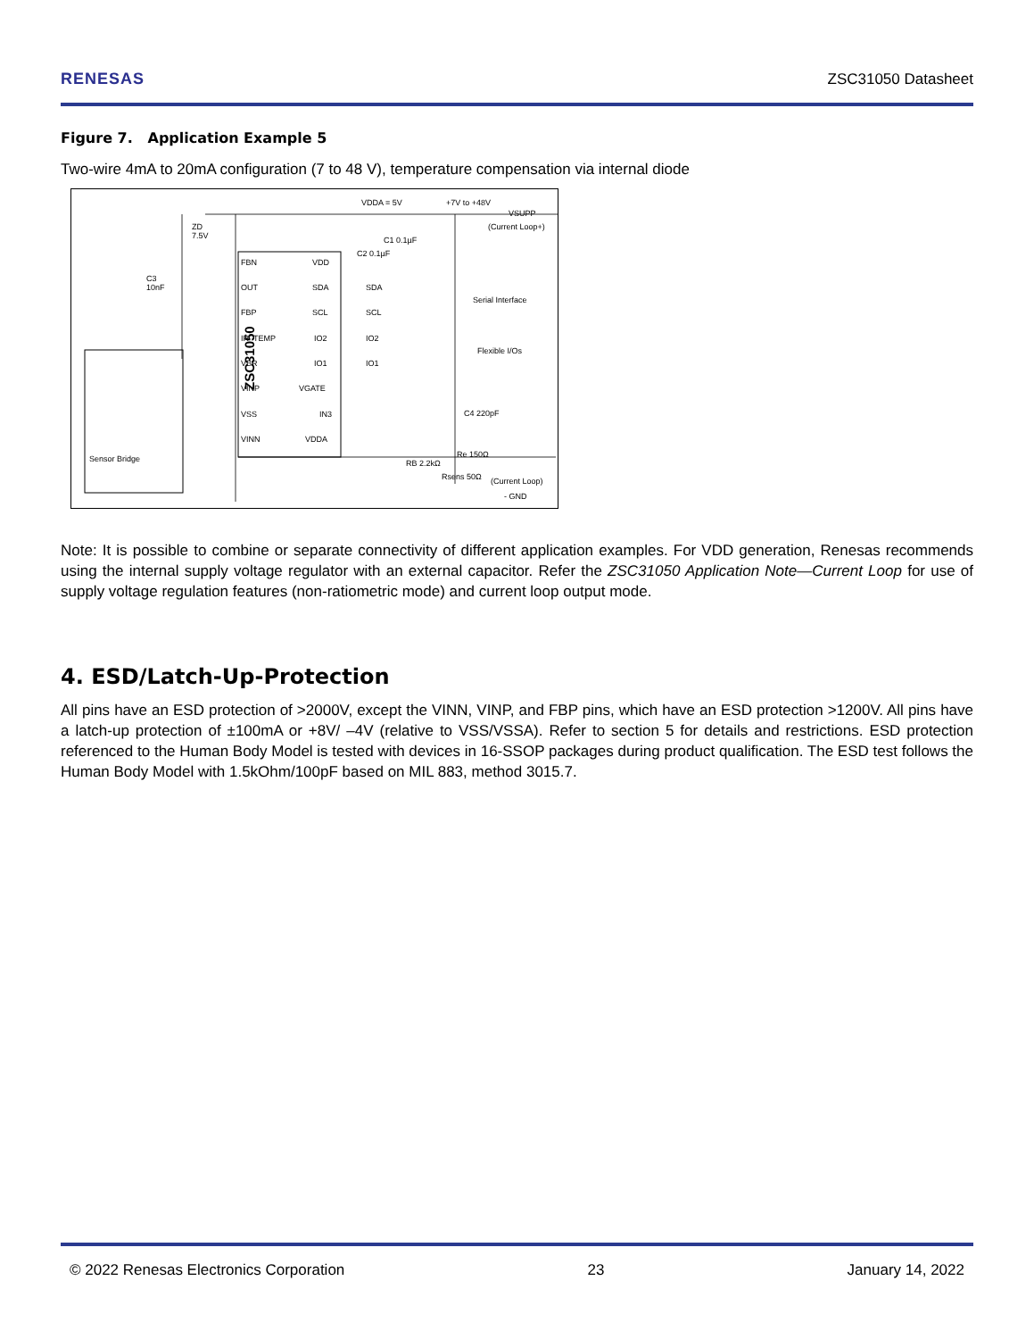RENESAS ZSC31050 Datasheet
Figure 7. Application Example 5
Two-wire 4mA to 20mA configuration (7 to 48 V), temperature compensation via internal diode
ZSC31050
FBN
OUT
FBP
IR_TEMP
VBR
VINP
VSS
VINN
VDD
SDA
SCL
IO2
IO1
VGATE
IN3
VDDA
SDA
SCL
IO2
IO1
Serial Interface
Flexible I/Os
VDDA = 5V
+7V to +48V
VSUPP
(Current Loop+)
ZD
7.5V
C3
10nF
C1 0.1µF
C2 0.1µF
C4 220pF
Re 150Ω
RB 2.2kΩ
Rsens 50Ω
(Current Loop)
- GND
Sensor Bridge
Note: It is possible to combine or separate connectivity of different application examples. For VDD generation, Renesas recommends using the internal supply voltage regulator with an external capacitor. Refer the ZSC31050 Application Note—Current Loop for use of supply voltage regulation features (non-ratiometric mode) and current loop output mode.
4. ESD/Latch-Up-Protection
All pins have an ESD protection of >2000V, except the VINN, VINP, and FBP pins, which have an ESD protection >1200V. All pins have a latch-up protection of ±100mA or +8V/ –4V (relative to VSS/VSSA). Refer to section 5 for details and restrictions. ESD protection referenced to the Human Body Model is tested with devices in 16-SSOP packages during product qualification. The ESD test follows the Human Body Model with 1.5kOhm/100pF based on MIL 883, method 3015.7.
© 2022 Renesas Electronics Corporation 23 January 14, 2022